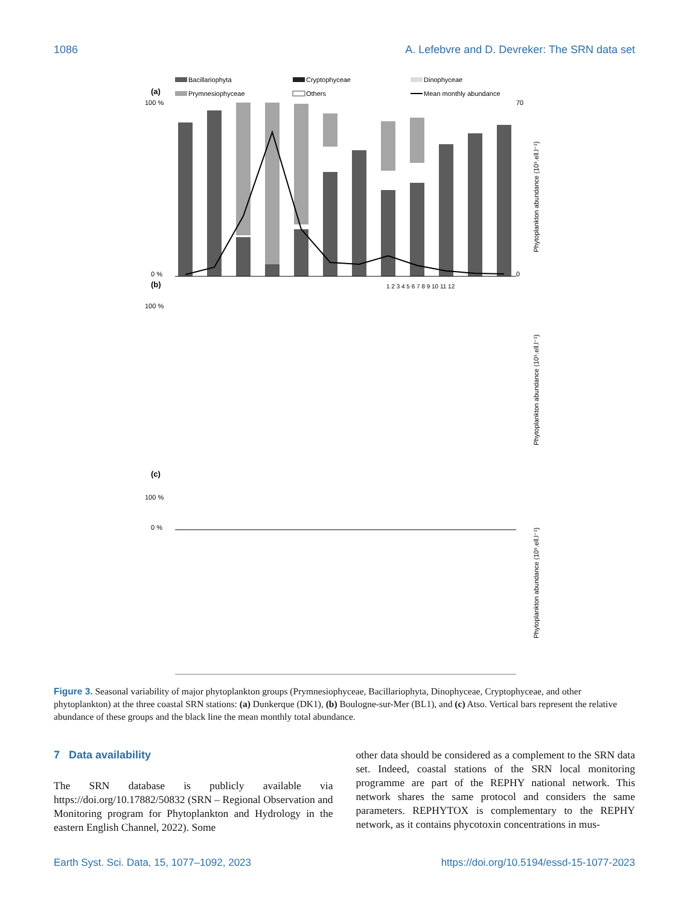1086 A. Lefebvre and D. Devreker: The SRN data set
Bacillariophyta
Cryptophyceae
Dinophyceae
Prymnesiophyceae
Others
Mean monthly abundance
(a)
(b)
(c)
100 %
0 %
70
0
1 2 3 4 5 6 7 8 9 10 11 12
Phytoplankton abundance (10⁵.ell.l⁻¹)
100 %
0 %
Phytoplankton abundance (10⁵.ell.l⁻¹)
100 %
Phytoplankton abundance (10⁵.ell.l⁻¹)
Figure 3. Seasonal variability of major phytoplankton groups (Prymnesiophyceae, Bacillariophyta, Dinophyceae, Cryptophyceae, and other phytoplankton) at the three coastal SRN stations: (a) Dunkerque (DK1), (b) Boulogne-sur-Mer (BL1), and (c) Atso. Vertical bars represent the relative abundance of these groups and the black line the mean monthly total abundance.
7 Data availability
The SRN database is publicly available via https://doi.org/10.17882/50832 (SRN – Regional Observation and Monitoring program for Phytoplankton and Hydrology in the eastern English Channel, 2022). Some
other data should be considered as a complement to the SRN data set. Indeed, coastal stations of the SRN local monitoring programme are part of the REPHY national network. This network shares the same protocol and considers the same parameters. REPHYTOX is complementary to the REPHY network, as it contains phycotoxin concentrations in mus-
Earth Syst. Sci. Data, 15, 1077–1092, 2023 https://doi.org/10.5194/essd-15-1077-2023